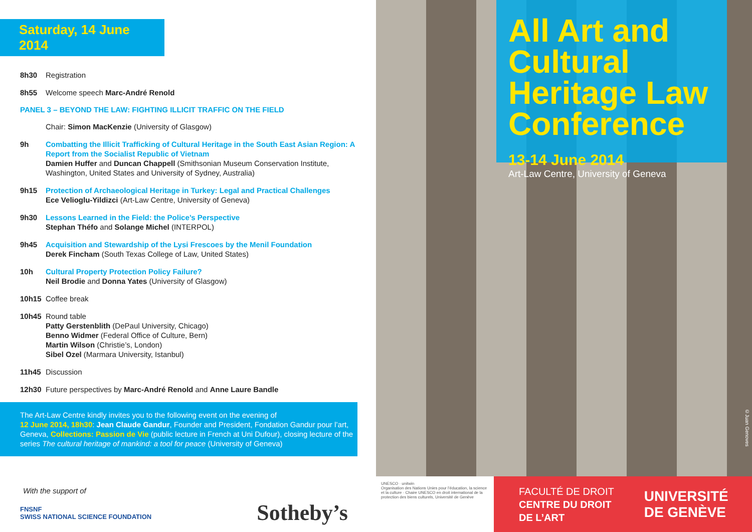Saturday, 14 June 2014
8h30 Registration
8h55 Welcome speech Marc-André Renold
PANEL 3 – BEYOND THE LAW: FIGHTING ILLICIT TRAFFIC ON THE FIELD
Chair: Simon MacKenzie (University of Glasgow)
9h Combatting the Illicit Trafficking of Cultural Heritage in the South East Asian Region: A Report from the Socialist Republic of Vietnam
Damien Huffer and Duncan Chappell (Smithsonian Museum Conservation Institute, Washington, United States and University of Sydney, Australia)
9h15 Protection of Archaeological Heritage in Turkey: Legal and Practical Challenges
Ece Velioglu-Yildizci (Art-Law Centre, University of Geneva)
9h30 Lessons Learned in the Field: the Police’s Perspective
Stephan Théfo and Solange Michel (INTERPOL)
9h45 Acquisition and Stewardship of the Lysi Frescoes by the Menil Foundation
Derek Fincham (South Texas College of Law, United States)
10h Cultural Property Protection Policy Failure?
Neil Brodie and Donna Yates (University of Glasgow)
10h15 Coffee break
10h45 Round table
Patty Gerstenblith (DePaul University, Chicago)
Benno Widmer (Federal Office of Culture, Bern)
Martin Wilson (Christie’s, London)
Sibel Ozel (Marmara University, Istanbul)
11h45 Discussion
12h30 Future perspectives by Marc-André Renold and Anne Laure Bandle
The Art-Law Centre kindly invites you to the following event on the evening of
12 June 2014, 18h30: Jean Claude Gandur, Founder and President, Fondation Gandur pour l’art, Geneva, Collections: Passion de Vie (public lecture in French at Uni Dufour), closing lecture of the series The cultural heritage of mankind: a tool for peace (University of Geneva)
With the support of
FNSNF
SWISS NATIONAL SCIENCE FOUNDATION
Sotheby’s
All Art and Cultural Heritage Law Conference
13-14 June 2014
Art-Law Centre, University of Geneva
©Juan Genoves
UNESCO · unitwin
Organisation des Nations Unies pour l’éducation, la science et la culture · Chaire UNESCO en droit international de la protection des biens culturels, Université de Genève
FACULTÉ DE DROIT
CENTRE DU DROIT
DE L’ART
UNIVERSITÉ
DE GENÈVE